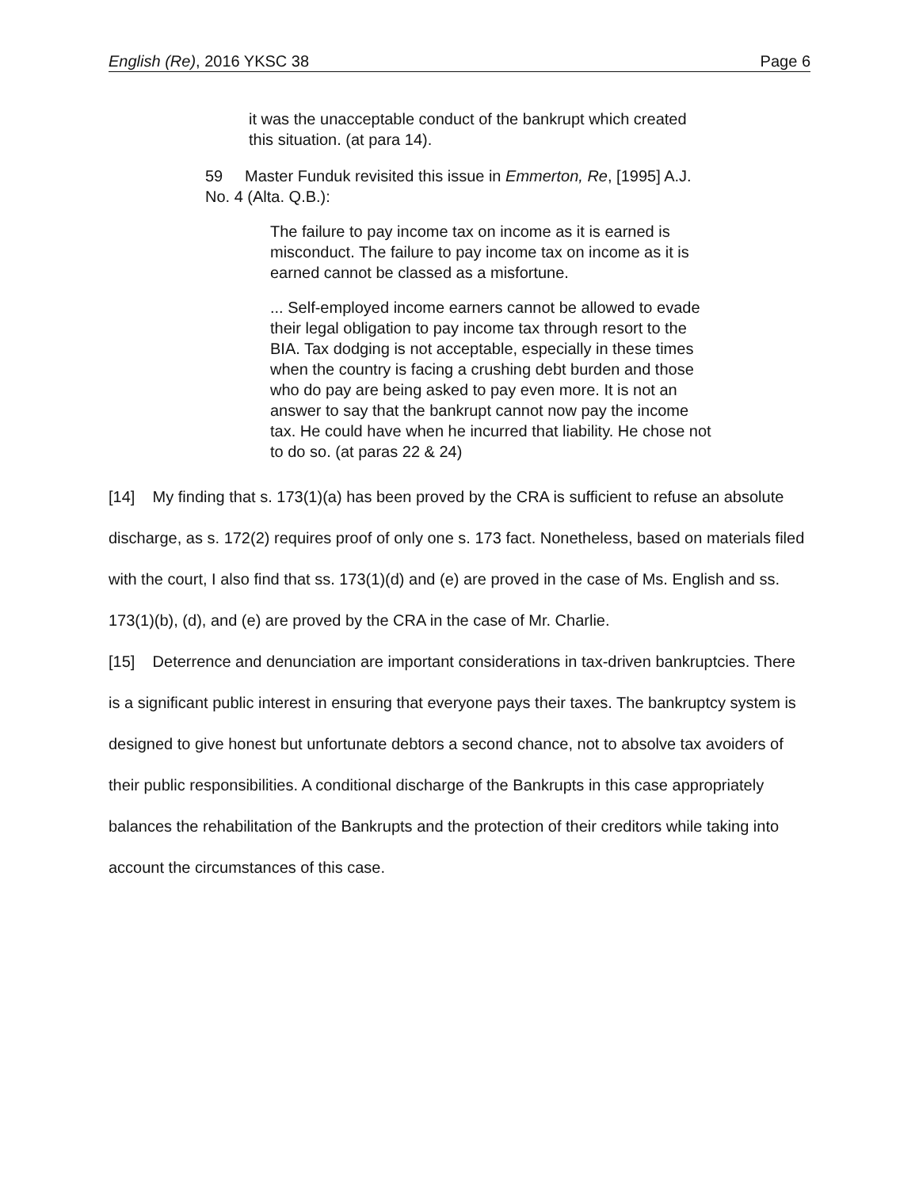English (Re), 2016 YKSC 38 Page 6
it was the unacceptable conduct of the bankrupt which created this situation. (at para 14).
59 Master Funduk revisited this issue in Emmerton, Re, [1995] A.J. No. 4 (Alta. Q.B.):
The failure to pay income tax on income as it is earned is misconduct. The failure to pay income tax on income as it is earned cannot be classed as a misfortune.
... Self-employed income earners cannot be allowed to evade their legal obligation to pay income tax through resort to the BIA. Tax dodging is not acceptable, especially in these times when the country is facing a crushing debt burden and those who do pay are being asked to pay even more. It is not an answer to say that the bankrupt cannot now pay the income tax. He could have when he incurred that liability. He chose not to do so. (at paras 22 & 24)
[14] My finding that s. 173(1)(a) has been proved by the CRA is sufficient to refuse an absolute discharge, as s. 172(2) requires proof of only one s. 173 fact. Nonetheless, based on materials filed with the court, I also find that ss. 173(1)(d) and (e) are proved in the case of Ms. English and ss. 173(1)(b), (d), and (e) are proved by the CRA in the case of Mr. Charlie.
[15] Deterrence and denunciation are important considerations in tax-driven bankruptcies. There is a significant public interest in ensuring that everyone pays their taxes. The bankruptcy system is designed to give honest but unfortunate debtors a second chance, not to absolve tax avoiders of their public responsibilities. A conditional discharge of the Bankrupts in this case appropriately balances the rehabilitation of the Bankrupts and the protection of their creditors while taking into account the circumstances of this case.